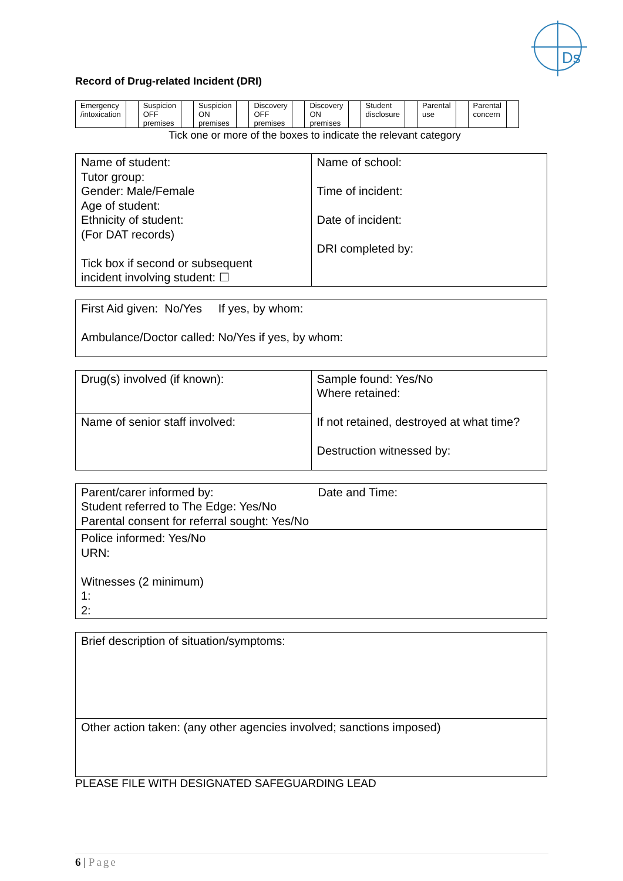Ds
Record of Drug-related Incident (DRI)
| Emergency /intoxication | | Suspicion OFF premises | | Suspicion ON premises | | Discovery OFF premises | | Discovery ON premises | | Student disclosure | | Parental use | | Parental concern | |
Tick one or more of the boxes to indicate the relevant category
| Name of student: Tutor group: Gender: Male/Female Age of student: Ethnicity of student: (For DAT records) Tick box if second or subsequent incident involving student: ☐ | Name of school: Time of incident: Date of incident: DRI completed by: |
| First Aid given: No/Yes If yes, by whom: Ambulance/Doctor called: No/Yes if yes, by whom: |
| Drug(s) involved (if known): | Sample found: Yes/No Where retained: If not retained, destroyed at what time? Destruction witnessed by: |
| Name of senior staff involved: | |
| Parent/carer informed by: Date and Time: Student referred to The Edge: Yes/No Parental consent for referral sought: Yes/No |
| Police informed: Yes/No URN: Witnesses (2 minimum) 1: 2: |
| Brief description of situation/symptoms: |
| Other action taken: (any other agencies involved; sanctions imposed) |
PLEASE FILE WITH DESIGNATED SAFEGUARDING LEAD
6 | Page